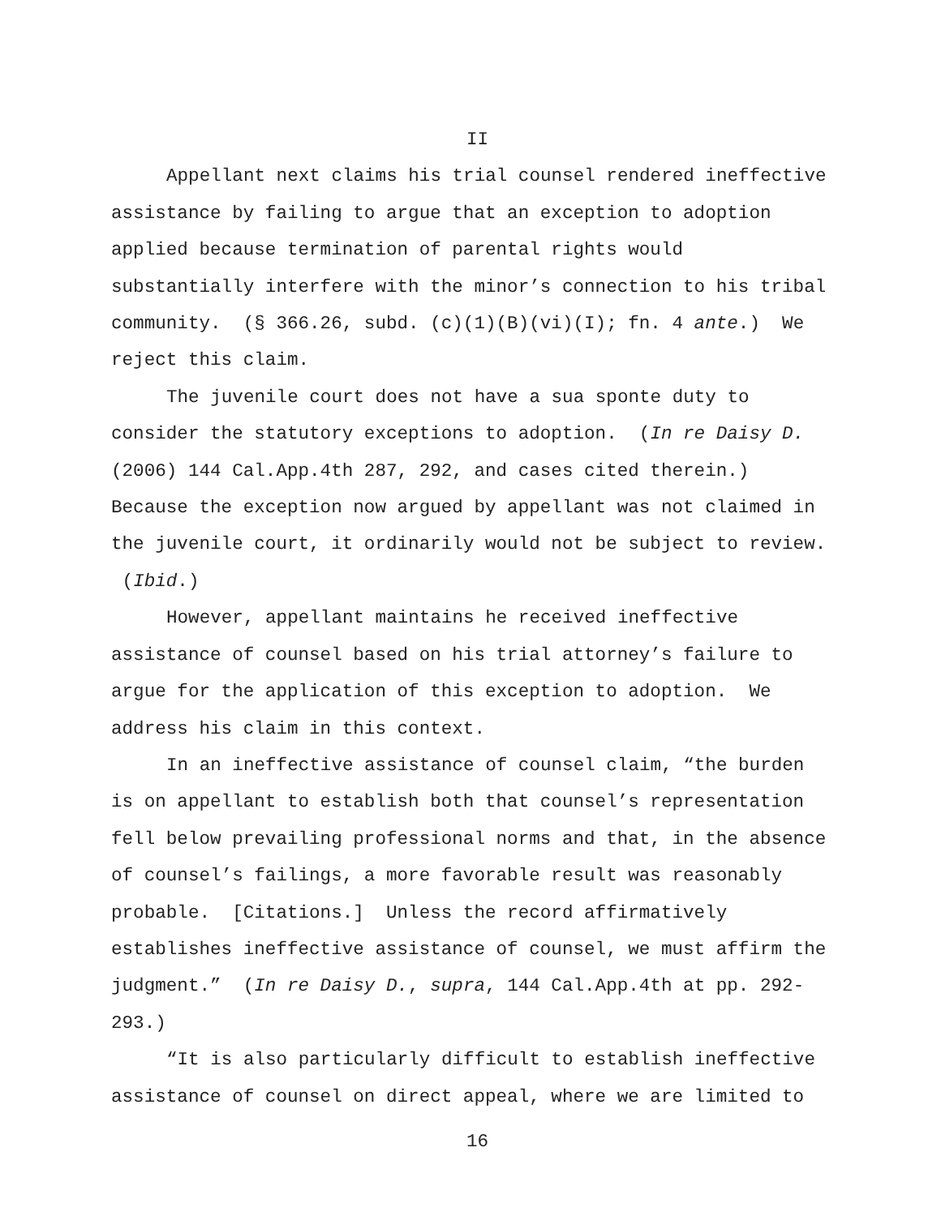II
Appellant next claims his trial counsel rendered ineffective assistance by failing to argue that an exception to adoption applied because termination of parental rights would substantially interfere with the minor’s connection to his tribal community. (§ 366.26, subd. (c)(1)(B)(vi)(I); fn. 4 ante.) We reject this claim.
The juvenile court does not have a sua sponte duty to consider the statutory exceptions to adoption. (In re Daisy D. (2006) 144 Cal.App.4th 287, 292, and cases cited therein.) Because the exception now argued by appellant was not claimed in the juvenile court, it ordinarily would not be subject to review. (Ibid.)
However, appellant maintains he received ineffective assistance of counsel based on his trial attorney’s failure to argue for the application of this exception to adoption. We address his claim in this context.
In an ineffective assistance of counsel claim, “the burden is on appellant to establish both that counsel’s representation fell below prevailing professional norms and that, in the absence of counsel’s failings, a more favorable result was reasonably probable. [Citations.] Unless the record affirmatively establishes ineffective assistance of counsel, we must affirm the judgment.” (In re Daisy D., supra, 144 Cal.App.4th at pp. 292-293.)
“It is also particularly difficult to establish ineffective assistance of counsel on direct appeal, where we are limited to
16